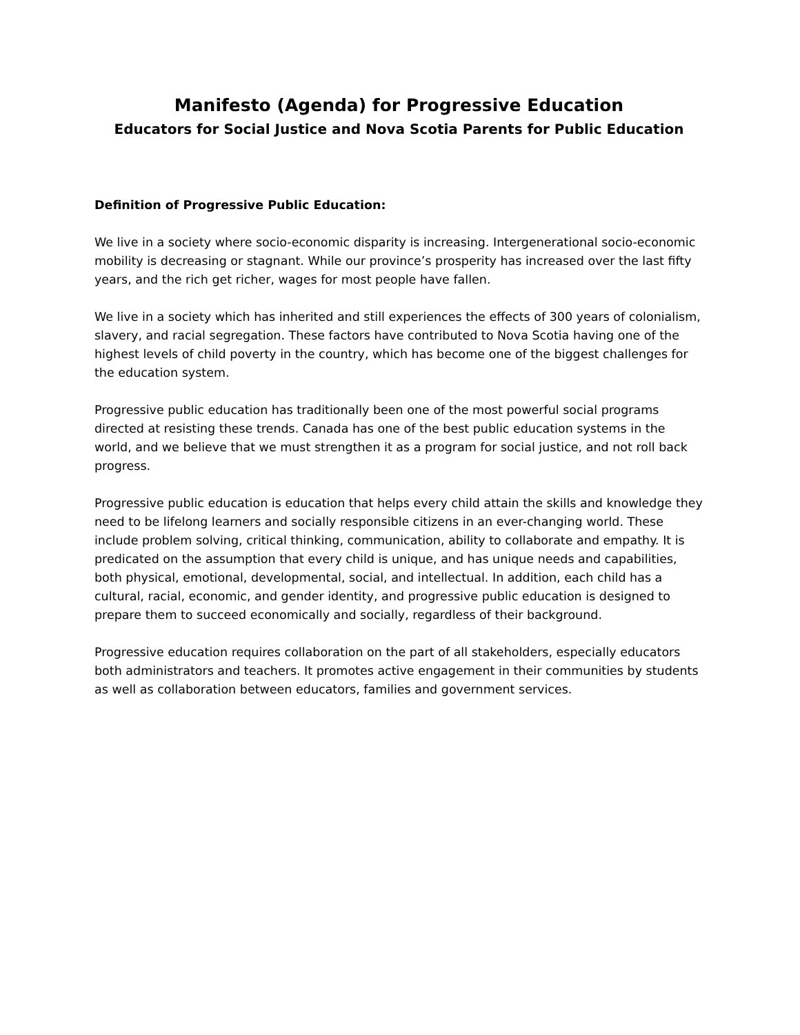Manifesto (Agenda) for Progressive Education
Educators for Social Justice and Nova Scotia Parents for Public Education
Definition of Progressive Public Education:
We live in a society where socio-economic disparity is increasing. Intergenerational socio-economic mobility is decreasing or stagnant. While our province’s prosperity has increased over the last fifty years, and the rich get richer, wages for most people have fallen.
We live in a society which has inherited and still experiences the effects of 300 years of colonialism, slavery, and racial segregation. These factors have contributed to Nova Scotia having one of the highest levels of child poverty in the country, which has become one of the biggest challenges for the education system.
Progressive public education has traditionally been one of the most powerful social programs directed at resisting these trends. Canada has one of the best public education systems in the world, and we believe that we must strengthen it as a program for social justice, and not roll back progress.
Progressive public education is education that helps every child attain the skills and knowledge they need to be lifelong learners and socially responsible citizens in an ever-changing world. These include problem solving, critical thinking, communication, ability to collaborate and empathy. It is predicated on the assumption that every child is unique, and has unique needs and capabilities, both physical, emotional, developmental, social, and intellectual. In addition, each child has a cultural, racial, economic, and gender identity, and progressive public education is designed to prepare them to succeed economically and socially, regardless of their background.
Progressive education requires collaboration on the part of all stakeholders, especially educators both administrators and teachers. It promotes active engagement in their communities by students as well as collaboration between educators, families and government services.